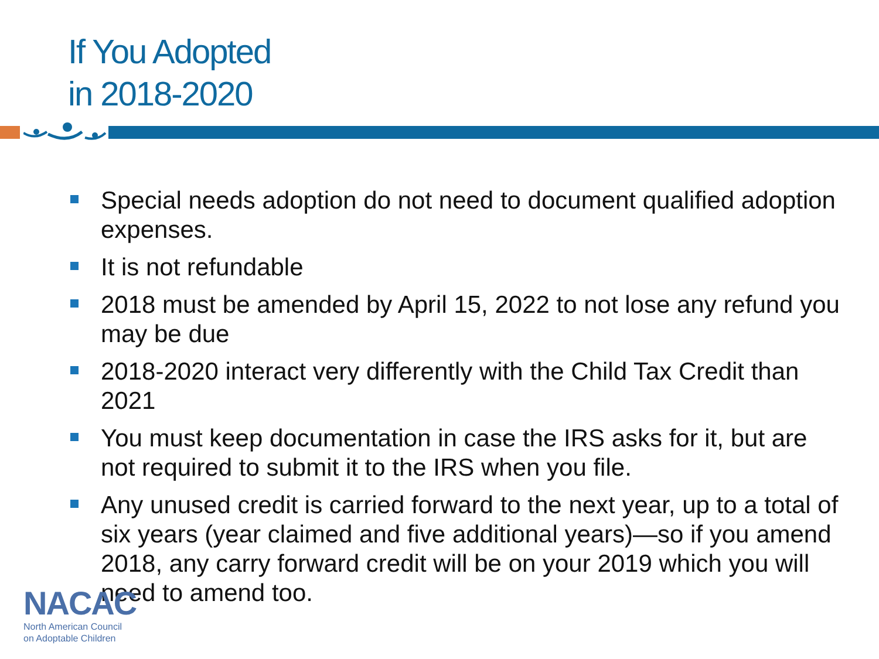If You Adopted
in 2018-2020
Special needs adoption do not need to document qualified adoption expenses.
It is not refundable
2018 must be amended by April 15, 2022 to not lose any refund you may be due
2018-2020 interact very differently with the Child Tax Credit than 2021
You must keep documentation in case the IRS asks for it, but are not required to submit it to the IRS when you file.
Any unused credit is carried forward to the next year, up to a total of six years (year claimed and five additional years)—so if you amend 2018, any carry forward credit will be on your 2019 which you will need to amend too.
NACAC
North American Council
on Adoptable Children